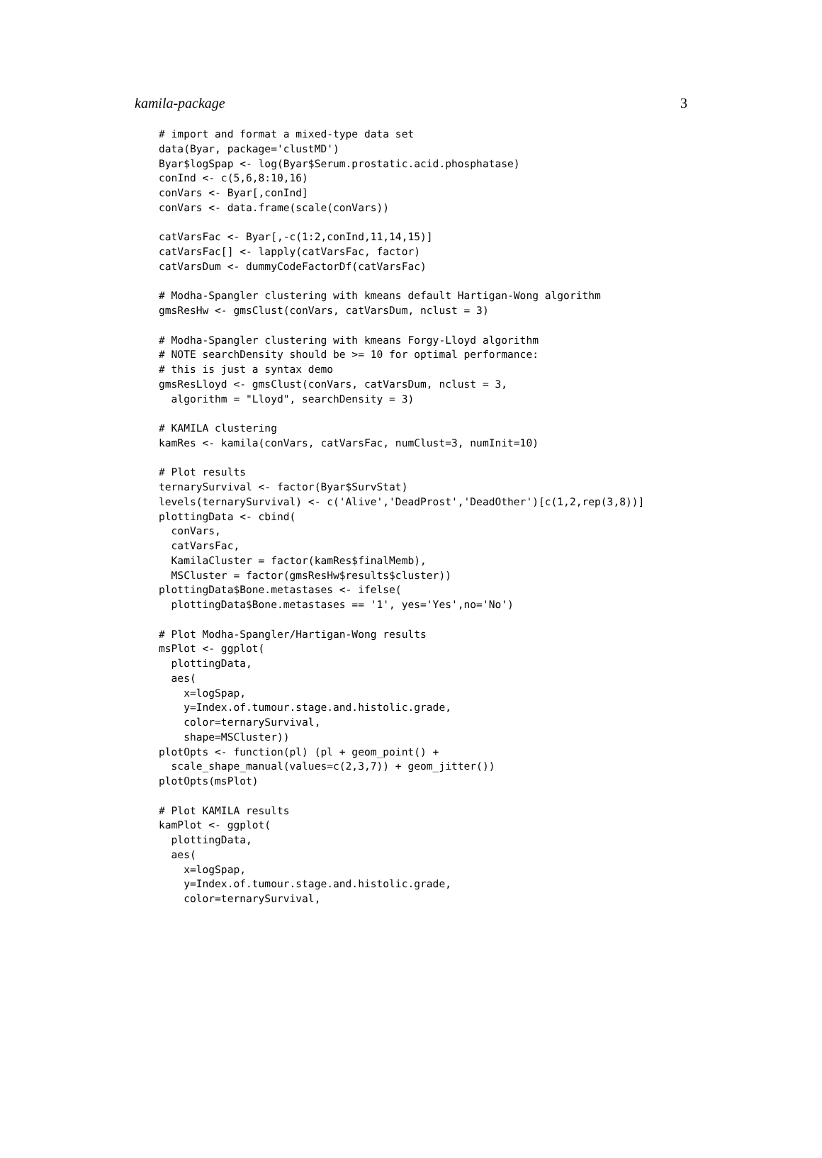kamila-package 3
# import and format a mixed-type data set
data(Byar, package='clustMD')
Byar$logSpap <- log(Byar$Serum.prostatic.acid.phosphatase)
conInd <- c(5,6,8:10,16)
conVars <- Byar[,conInd]
conVars <- data.frame(scale(conVars))

catVarsFac <- Byar[,-c(1:2,conInd,11,14,15)]
catVarsFac[] <- lapply(catVarsFac, factor)
catVarsDum <- dummyCodeFactorDf(catVarsFac)

# Modha-Spangler clustering with kmeans default Hartigan-Wong algorithm
gmsResHw <- gmsClust(conVars, catVarsDum, nclust = 3)

# Modha-Spangler clustering with kmeans Forgy-Lloyd algorithm
# NOTE searchDensity should be >= 10 for optimal performance:
# this is just a syntax demo
gmsResLloyd <- gmsClust(conVars, catVarsDum, nclust = 3,
  algorithm = "Lloyd", searchDensity = 3)

# KAMILA clustering
kamRes <- kamila(conVars, catVarsFac, numClust=3, numInit=10)

# Plot results
ternarySurvival <- factor(Byar$SurvStat)
levels(ternarySurvival) <- c('Alive','DeadProst','DeadOther')[c(1,2,rep(3,8))]
plottingData <- cbind(
  conVars,
  catVarsFac,
  KamilaCluster = factor(kamRes$finalMemb),
  MSCluster = factor(gmsResHw$results$cluster))
plottingData$Bone.metastases <- ifelse(
  plottingData$Bone.metastases == '1', yes='Yes',no='No')

# Plot Modha-Spangler/Hartigan-Wong results
msPlot <- ggplot(
  plottingData,
  aes(
    x=logSpap,
    y=Index.of.tumour.stage.and.histolic.grade,
    color=ternarySurvival,
    shape=MSCluster))
plotOpts <- function(pl) (pl + geom_point() +
  scale_shape_manual(values=c(2,3,7)) + geom_jitter())
plotOpts(msPlot)

# Plot KAMILA results
kamPlot <- ggplot(
  plottingData,
  aes(
    x=logSpap,
    y=Index.of.tumour.stage.and.histolic.grade,
    color=ternarySurvival,